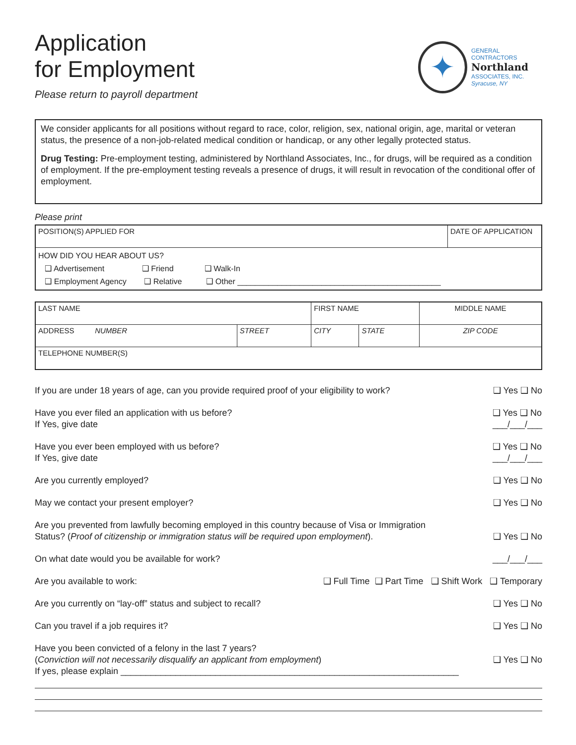Application
for Employment
Please return to payroll department
✦
GENERAL CONTRACTORS
Northland
ASSOCIATES, INC.
Syracuse, NY
We consider applicants for all positions without regard to race, color, religion, sex, national origin, age, marital or veteran status, the presence of a non-job-related medical condition or handicap, or any other legally protected status.
Drug Testing: Pre-employment testing, administered by Northland Associates, Inc., for drugs, will be required as a condition of employment. If the pre-employment testing reveals a presence of drugs, it will result in revocation of the conditional offer of employment.
Please print
| POSITION(S) APPLIED FOR | DATE OF APPLICATION |
| HOW DID YOU HEAR ABOUT US? ❑ Advertisement ❑ Friend ❑ Walk-In ❑ Employment Agency ❑ Relative ❑ Other ______________________________________________ | |
| LAST NAME | | FIRST NAME | | MIDDLE NAME |
| ADDRESS NUMBER | STREET | CITY | STATE | ZIP CODE |
| TELEPHONE NUMBER(S) | | | | |
If you are under 18 years of age, can you provide required proof of your eligibility to work? ❑ Yes ❑ No
Have you ever filed an application with us before?
If Yes, give date ❑ Yes ❑ No
___/___/___
Have you ever been employed with us before?
If Yes, give date ❑ Yes ❑ No
___/___/___
Are you currently employed? ❑ Yes ❑ No
May we contact your present employer? ❑ Yes ❑ No
Are you prevented from lawfully becoming employed in this country because of Visa or Immigration
Status? (Proof of citizenship or immigration status will be required upon employment).
❑ Yes ❑ No
On what date would you be available for work? ___/___/___
Are you available to work: ❑ Full Time ❑ Part Time ❑ Shift Work ❑ Temporary
Are you currently on “lay-off” status and subject to recall? ❑ Yes ❑ No
Can you travel if a job requires it? ❑ Yes ❑ No
Have you been convicted of a felony in the last 7 years?
(Conviction will not necessarily disqualify an applicant from employment)
If yes, please explain ____________________________________________________________________
❑ Yes ❑ No